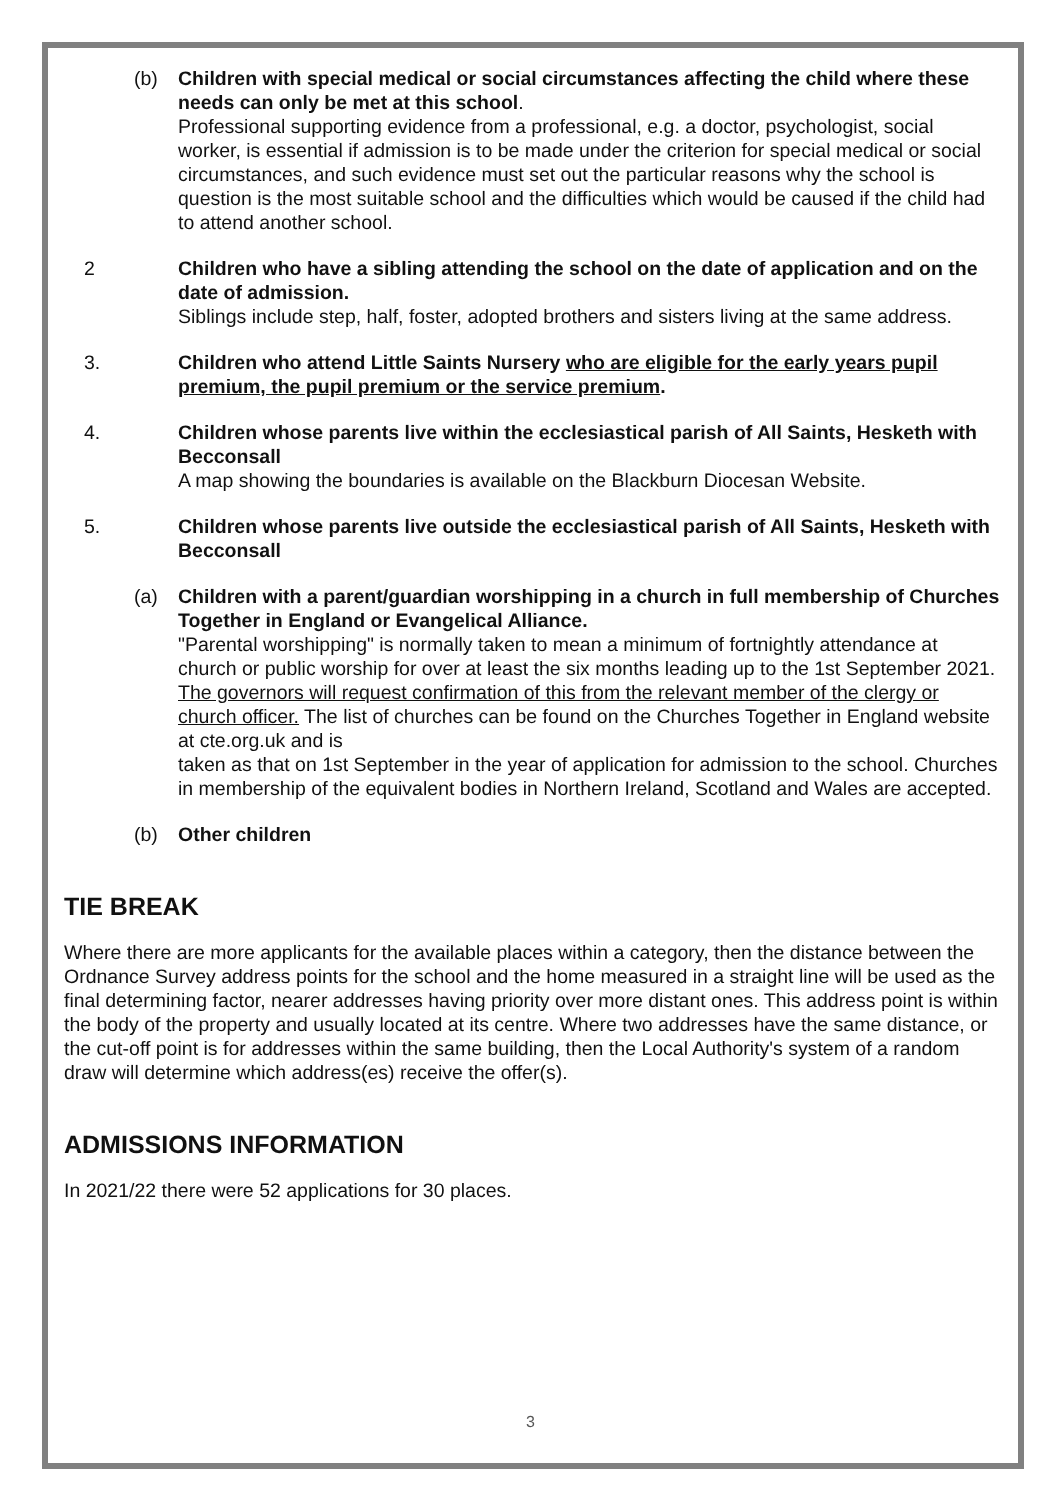(b) Children with special medical or social circumstances affecting the child where these needs can only be met at this school.
Professional supporting evidence from a professional, e.g. a doctor, psychologist, social worker, is essential if admission is to be made under the criterion for special medical or social circumstances, and such evidence must set out the particular reasons why the school is question is the most suitable school and the difficulties which would be caused if the child had to attend another school.
2 Children who have a sibling attending the school on the date of application and on the date of admission.
Siblings include step, half, foster, adopted brothers and sisters living at the same address.
3. Children who attend Little Saints Nursery who are eligible for the early years pupil premium, the pupil premium or the service premium.
4. Children whose parents live within the ecclesiastical parish of All Saints, Hesketh with Becconsall
A map showing the boundaries is available on the Blackburn Diocesan Website.
5. Children whose parents live outside the ecclesiastical parish of All Saints, Hesketh with Becconsall
(a) Children with a parent/guardian worshipping in a church in full membership of Churches Together in England or Evangelical Alliance.
"Parental worshipping" is normally taken to mean a minimum of fortnightly attendance at church or public worship for over at least the six months leading up to the 1st September 2021. The governors will request confirmation of this from the relevant member of the clergy or church officer. The list of churches can be found on the Churches Together in England website at cte.org.uk and is
taken as that on 1st September in the year of application for admission to the school. Churches in membership of the equivalent bodies in Northern Ireland, Scotland and Wales are accepted.
(b) Other children
TIE BREAK
Where there are more applicants for the available places within a category, then the distance between the Ordnance Survey address points for the school and the home measured in a straight line will be used as the final determining factor, nearer addresses having priority over more distant ones. This address point is within the body of the property and usually located at its centre. Where two addresses have the same distance, or the cut-off point is for addresses within the same building, then the Local Authority's system of a random draw will determine which address(es) receive the offer(s).
ADMISSIONS INFORMATION
In 2021/22 there were 52 applications for 30 places.
3